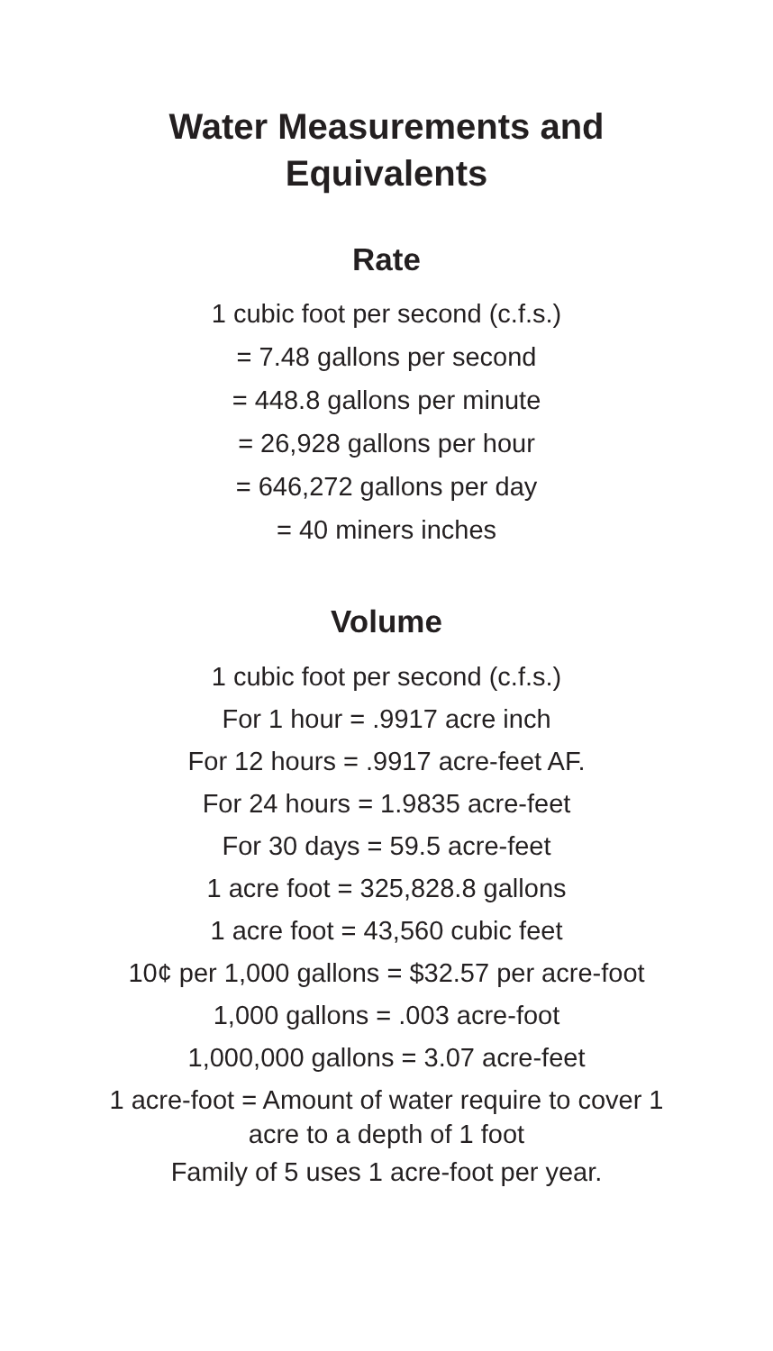Water Measurements and
Equivalents
Rate
1 cubic foot per second (c.f.s.)
= 7.48 gallons per second
= 448.8 gallons per minute
= 26,928 gallons per hour
= 646,272 gallons per day
= 40 miners inches
Volume
1 cubic foot per second (c.f.s.)
For 1 hour = .9917 acre inch
For 12 hours = .9917 acre-feet AF.
For 24 hours = 1.9835 acre-feet
For 30 days = 59.5 acre-feet
1 acre foot = 325,828.8 gallons
1 acre foot = 43,560 cubic feet
10¢ per 1,000 gallons = $32.57 per acre-foot
1,000 gallons = .003 acre-foot
1,000,000 gallons = 3.07 acre-feet
1 acre-foot = Amount of water require to cover 1
acre to a depth of 1 foot
Family of 5 uses 1 acre-foot per year.